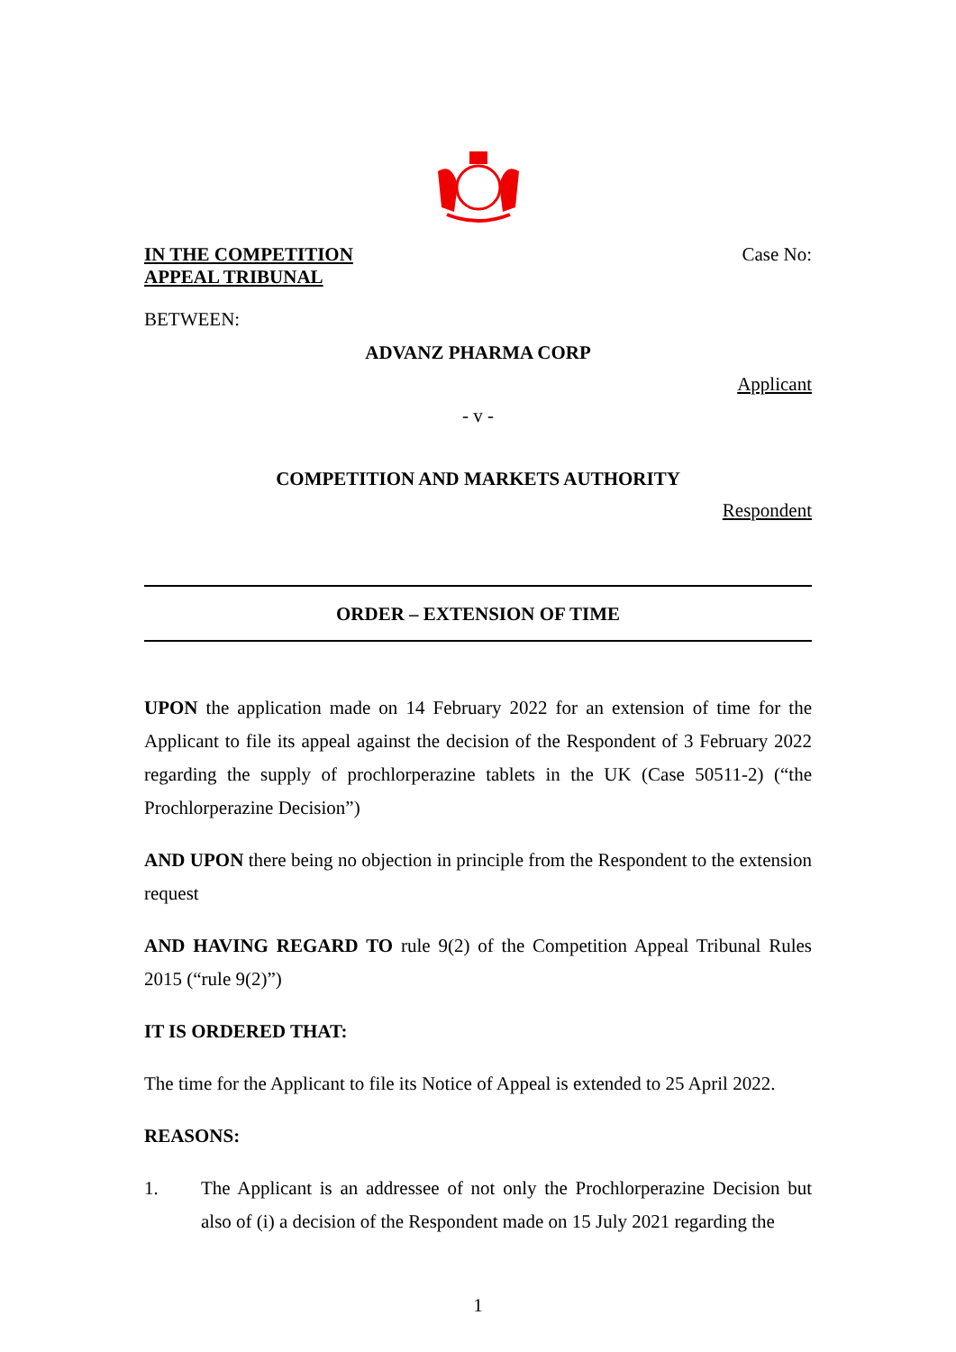IN THE COMPETITION
APPEAL TRIBUNAL
Case No:
BETWEEN:
ADVANZ PHARMA CORP
Applicant
- v -
COMPETITION AND MARKETS AUTHORITY
Respondent
ORDER – EXTENSION OF TIME
UPON the application made on 14 February 2022 for an extension of time for the Applicant to file its appeal against the decision of the Respondent of 3 February 2022 regarding the supply of prochlorperazine tablets in the UK (Case 50511-2) (“the Prochlorperazine Decision”)
AND UPON there being no objection in principle from the Respondent to the extension request
AND HAVING REGARD TO rule 9(2) of the Competition Appeal Tribunal Rules 2015 (“rule 9(2)”)
IT IS ORDERED THAT:
The time for the Applicant to file its Notice of Appeal is extended to 25 April 2022.
REASONS:
1. The Applicant is an addressee of not only the Prochlorperazine Decision but also of (i) a decision of the Respondent made on 15 July 2021 regarding the
1